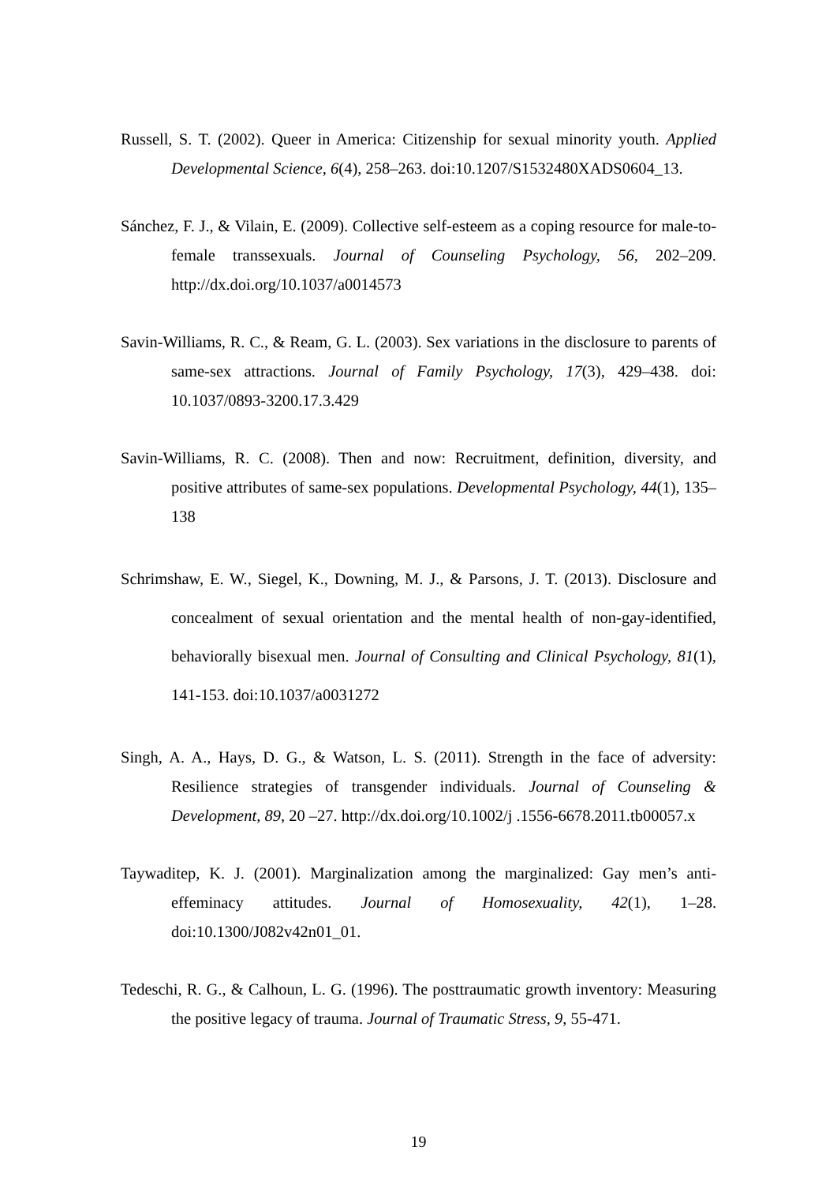Russell, S. T. (2002). Queer in America: Citizenship for sexual minority youth. Applied Developmental Science, 6(4), 258–263. doi:10.1207/S1532480XADS0604_13.
Sánchez, F. J., & Vilain, E. (2009). Collective self-esteem as a coping resource for male-to-female transsexuals. Journal of Counseling Psychology, 56, 202–209. http://dx.doi.org/10.1037/a0014573
Savin-Williams, R. C., & Ream, G. L. (2003). Sex variations in the disclosure to parents of same-sex attractions. Journal of Family Psychology, 17(3), 429–438. doi: 10.1037/0893-3200.17.3.429
Savin-Williams, R. C. (2008). Then and now: Recruitment, definition, diversity, and positive attributes of same-sex populations. Developmental Psychology, 44(1), 135–138
Schrimshaw, E. W., Siegel, K., Downing, M. J., & Parsons, J. T. (2013). Disclosure and concealment of sexual orientation and the mental health of non-gay-identified, behaviorally bisexual men. Journal of Consulting and Clinical Psychology, 81(1), 141-153. doi:10.1037/a0031272
Singh, A. A., Hays, D. G., & Watson, L. S. (2011). Strength in the face of adversity: Resilience strategies of transgender individuals. Journal of Counseling & Development, 89, 20 –27. http://dx.doi.org/10.1002/j .1556-6678.2011.tb00057.x
Taywaditep, K. J. (2001). Marginalization among the marginalized: Gay men’s anti-effeminacy attitudes. Journal of Homosexuality, 42(1), 1–28. doi:10.1300/J082v42n01_01.
Tedeschi, R. G., & Calhoun, L. G. (1996). The posttraumatic growth inventory: Measuring the positive legacy of trauma. Journal of Traumatic Stress, 9, 55-471.
19